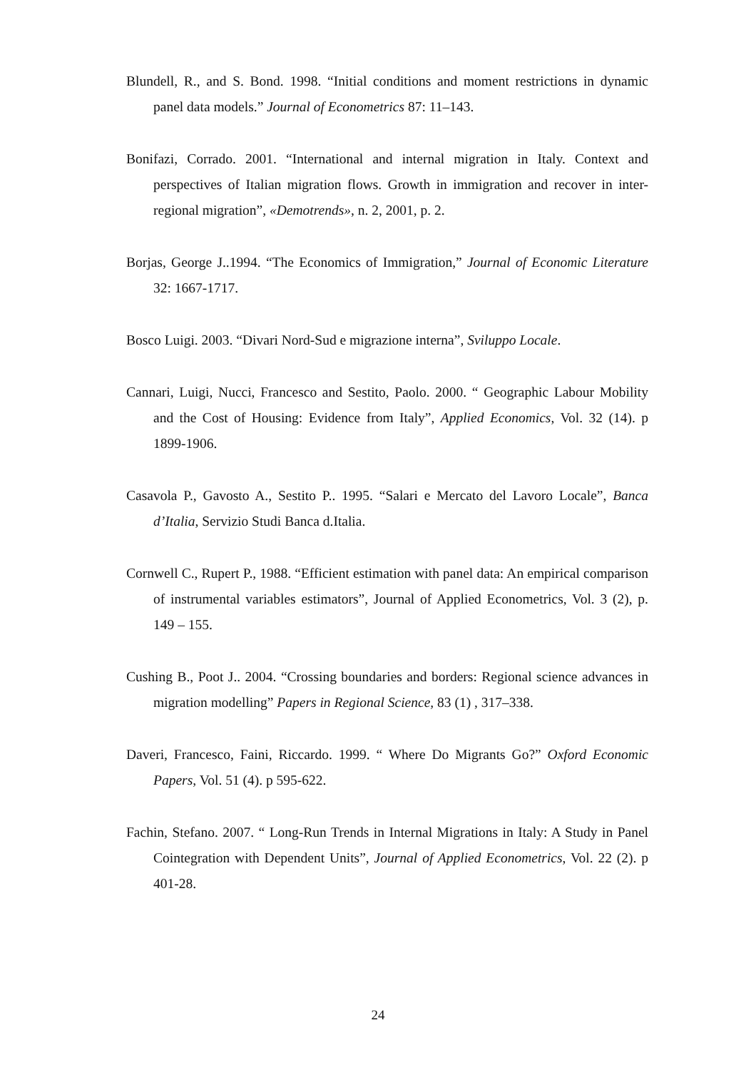Blundell, R., and S. Bond. 1998. “Initial conditions and moment restrictions in dynamic panel data models.” Journal of Econometrics 87: 11–143.
Bonifazi, Corrado. 2001. “International and internal migration in Italy. Context and perspectives of Italian migration flows. Growth in immigration and recover in inter-regional migration”, «Demotrends», n. 2, 2001, p. 2.
Borjas, George J..1994. “The Economics of Immigration,” Journal of Economic Literature 32: 1667-1717.
Bosco Luigi. 2003. “Divari Nord-Sud e migrazione interna”, Sviluppo Locale.
Cannari, Luigi, Nucci, Francesco and Sestito, Paolo. 2000. “ Geographic Labour Mobility and the Cost of Housing: Evidence from Italy”, Applied Economics, Vol. 32 (14). p 1899-1906.
Casavola P., Gavosto A., Sestito P.. 1995. “Salari e Mercato del Lavoro Locale”, Banca d’Italia, Servizio Studi Banca d.Italia.
Cornwell C., Rupert P., 1988. “Efficient estimation with panel data: An empirical comparison of instrumental variables estimators”, Journal of Applied Econometrics, Vol. 3 (2), p. 149 – 155.
Cushing B., Poot J.. 2004. “Crossing boundaries and borders: Regional science advances in migration modelling” Papers in Regional Science, 83 (1) , 317–338.
Daveri, Francesco, Faini, Riccardo. 1999. “ Where Do Migrants Go?” Oxford Economic Papers, Vol. 51 (4). p 595-622.
Fachin, Stefano. 2007. “ Long-Run Trends in Internal Migrations in Italy: A Study in Panel Cointegration with Dependent Units”, Journal of Applied Econometrics, Vol. 22 (2). p 401-28.
24